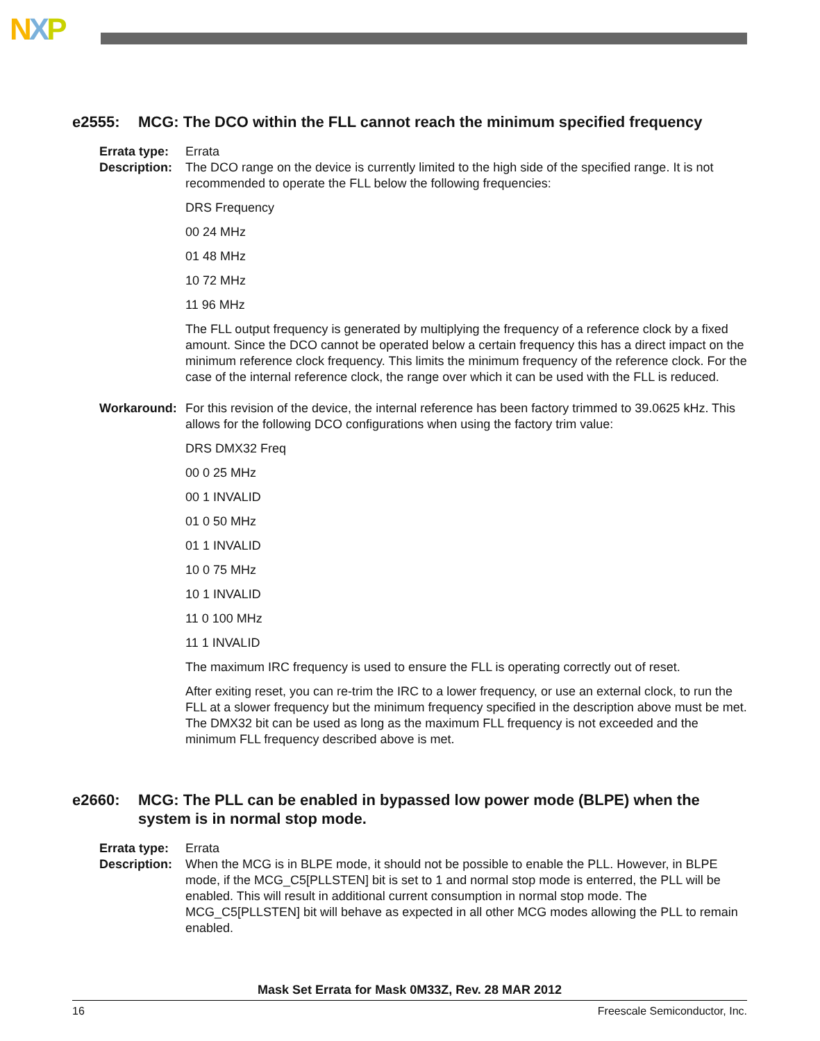NXP
e2555: MCG: The DCO within the FLL cannot reach the minimum specified frequency
Errata type:
Errata
Description:
The DCO range on the device is currently limited to the high side of the specified range. It is not recommended to operate the FLL below the following frequencies:
DRS Frequency
00 24 MHz
01 48 MHz
10 72 MHz
11 96 MHz
The FLL output frequency is generated by multiplying the frequency of a reference clock by a fixed amount. Since the DCO cannot be operated below a certain frequency this has a direct impact on the minimum reference clock frequency. This limits the minimum frequency of the reference clock. For the case of the internal reference clock, the range over which it can be used with the FLL is reduced.
Workaround: For this revision of the device, the internal reference has been factory trimmed to 39.0625 kHz. This allows for the following DCO configurations when using the factory trim value:
DRS DMX32 Freq
00 0 25 MHz
00 1 INVALID
01 0 50 MHz
01 1 INVALID
10 0 75 MHz
10 1 INVALID
11 0 100 MHz
11 1 INVALID
The maximum IRC frequency is used to ensure the FLL is operating correctly out of reset.
After exiting reset, you can re-trim the IRC to a lower frequency, or use an external clock, to run the FLL at a slower frequency but the minimum frequency specified in the description above must be met. The DMX32 bit can be used as long as the maximum FLL frequency is not exceeded and the minimum FLL frequency described above is met.
e2660: MCG: The PLL can be enabled in bypassed low power mode (BLPE) when the system is in normal stop mode.
Errata type:
Errata
Description:
When the MCG is in BLPE mode, it should not be possible to enable the PLL. However, in BLPE mode, if the MCG_C5[PLLSTEN] bit is set to 1 and normal stop mode is enterred, the PLL will be enabled. This will result in additional current consumption in normal stop mode. The MCG_C5[PLLSTEN] bit will behave as expected in all other MCG modes allowing the PLL to remain enabled.
Mask Set Errata for Mask 0M33Z, Rev. 28 MAR 2012
16 Freescale Semiconductor, Inc.